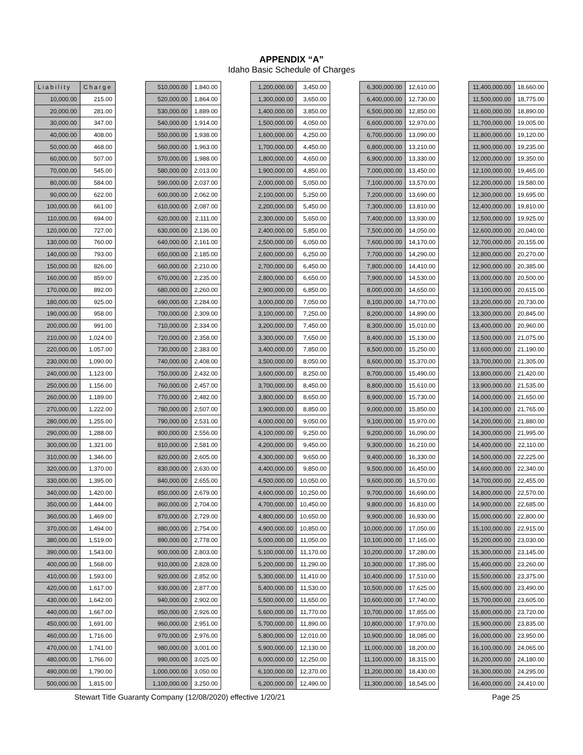APPENDIX “A”
Idaho Basic Schedule of Charges
| Liability | Charge |
| --- | --- |
| 10,000.00 | 215.00 |
| 20,000.00 | 281.00 |
| 30,000.00 | 347.00 |
| 40,000.00 | 408.00 |
| 50,000.00 | 468.00 |
| 60,000.00 | 507.00 |
| 70,000.00 | 545.00 |
| 80,000.00 | 584.00 |
| 90,000.00 | 622.00 |
| 100,000.00 | 661.00 |
| 110,000.00 | 694.00 |
| 120,000.00 | 727.00 |
| 130,000.00 | 760.00 |
| 140,000.00 | 793.00 |
| 150,000.00 | 826.00 |
| 160,000.00 | 859.00 |
| 170,000.00 | 892.00 |
| 180,000.00 | 925.00 |
| 190,000.00 | 958.00 |
| 200,000.00 | 991.00 |
| 210,000.00 | 1,024.00 |
| 220,000.00 | 1,057.00 |
| 230,000.00 | 1,090.00 |
| 240,000.00 | 1,123.00 |
| 250,000.00 | 1,156.00 |
| 260,000.00 | 1,189.00 |
| 270,000.00 | 1,222.00 |
| 280,000.00 | 1,255.00 |
| 290,000.00 | 1,288.00 |
| 300,000.00 | 1,321.00 |
| 310,000.00 | 1,346.00 |
| 320,000.00 | 1,370.00 |
| 330,000.00 | 1,395.00 |
| 340,000.00 | 1,420.00 |
| 350,000.00 | 1,444.00 |
| 360,000.00 | 1,469.00 |
| 370,000.00 | 1,494.00 |
| 380,000.00 | 1,519.00 |
| 390,000.00 | 1,543.00 |
| 400,000.00 | 1,568.00 |
| 410,000.00 | 1,593.00 |
| 420,000.00 | 1,617.00 |
| 430,000.00 | 1,642.00 |
| 440,000.00 | 1,667.00 |
| 450,000.00 | 1,691.00 |
| 460,000.00 | 1,716.00 |
| 470,000.00 | 1,741.00 |
| 480,000.00 | 1,766.00 |
| 490,000.00 | 1,790.00 |
| 500,000.00 | 1,815.00 |
| 510,000.00 | 1,840.00 |
| 520,000.00 | 1,864.00 |
| 530,000.00 | 1,889.00 |
| 540,000.00 | 1,914.00 |
| 550,000.00 | 1,938.00 |
| 560,000.00 | 1,963.00 |
| 570,000.00 | 1,988.00 |
| 580,000.00 | 2,013.00 |
| 590,000.00 | 2,037.00 |
| 600,000.00 | 2,062.00 |
| 610,000.00 | 2,087.00 |
| 620,000.00 | 2,111.00 |
| 630,000.00 | 2,136.00 |
| 640,000.00 | 2,161.00 |
| 650,000.00 | 2,185.00 |
| 660,000.00 | 2,210.00 |
| 670,000.00 | 2,235.00 |
| 680,000.00 | 2,260.00 |
| 690,000.00 | 2,284.00 |
| 700,000.00 | 2,309.00 |
| 710,000.00 | 2,334.00 |
| 720,000.00 | 2,358.00 |
| 730,000.00 | 2,383.00 |
| 740,000.00 | 2,408.00 |
| 750,000.00 | 2,432.00 |
| 760,000.00 | 2,457.00 |
| 770,000.00 | 2,482.00 |
| 780,000.00 | 2,507.00 |
| 790,000.00 | 2,531.00 |
| 800,000.00 | 2,556.00 |
| 810,000.00 | 2,581.00 |
| 820,000.00 | 2,605.00 |
| 830,000.00 | 2,630.00 |
| 840,000.00 | 2,655.00 |
| 850,000.00 | 2,679.00 |
| 860,000.00 | 2,704.00 |
| 870,000.00 | 2,729.00 |
| 880,000.00 | 2,754.00 |
| 890,000.00 | 2,778.00 |
| 900,000.00 | 2,803.00 |
| 910,000.00 | 2,828.00 |
| 920,000.00 | 2,852.00 |
| 930,000.00 | 2,877.00 |
| 940,000.00 | 2,902.00 |
| 950,000.00 | 2,926.00 |
| 960,000.00 | 2,951.00 |
| 970,000.00 | 2,976.00 |
| 980,000.00 | 3,001.00 |
| 990,000.00 | 3,025.00 |
| 1,000,000.00 | 3,050.00 |
| 1,100,000.00 | 3,250.00 |
| 1,200,000.00 | 3,450.00 |
| 1,300,000.00 | 3,650.00 |
| 1,400,000.00 | 3,850.00 |
| 1,500,000.00 | 4,050.00 |
| 1,600,000.00 | 4,250.00 |
| 1,700,000.00 | 4,450.00 |
| 1,800,000.00 | 4,650.00 |
| 1,900,000.00 | 4,850.00 |
| 2,000,000.00 | 5,050.00 |
| 2,100,000.00 | 5,250.00 |
| 2,200,000.00 | 5,450.00 |
| 2,300,000.00 | 5,650.00 |
| 2,400,000.00 | 5,850.00 |
| 2,500,000.00 | 6,050.00 |
| 2,600,000.00 | 6,250.00 |
| 2,700,000.00 | 6,450.00 |
| 2,800,000.00 | 6,650.00 |
| 2,900,000.00 | 6,850.00 |
| 3,000,000.00 | 7,050.00 |
| 3,100,000.00 | 7,250.00 |
| 3,200,000.00 | 7,450.00 |
| 3,300,000.00 | 7,650.00 |
| 3,400,000.00 | 7,850.00 |
| 3,500,000.00 | 8,050.00 |
| 3,600,000.00 | 8,250.00 |
| 3,700,000.00 | 8,450.00 |
| 3,800,000.00 | 8,650.00 |
| 3,900,000.00 | 8,850.00 |
| 4,000,000.00 | 9,050.00 |
| 4,100,000.00 | 9,250.00 |
| 4,200,000.00 | 9,450.00 |
| 4,300,000.00 | 9,650.00 |
| 4,400,000.00 | 9,850.00 |
| 4,500,000.00 | 10,050.00 |
| 4,600,000.00 | 10,250.00 |
| 4,700,000.00 | 10,450.00 |
| 4,800,000.00 | 10,650.00 |
| 4,900,000.00 | 10,850.00 |
| 5,000,000.00 | 11,050.00 |
| 5,100,000.00 | 11,170.00 |
| 5,200,000.00 | 11,290.00 |
| 5,300,000.00 | 11,410.00 |
| 5,400,000.00 | 11,530.00 |
| 5,500,000.00 | 11,650.00 |
| 5,600,000.00 | 11,770.00 |
| 5,700,000.00 | 11,890.00 |
| 5,800,000.00 | 12,010.00 |
| 5,900,000.00 | 12,130.00 |
| 6,000,000.00 | 12,250.00 |
| 6,100,000.00 | 12,370.00 |
| 6,200,000.00 | 12,490.00 |
| 6,300,000.00 | 12,610.00 |
| 6,400,000.00 | 12,730.00 |
| 6,500,000.00 | 12,850.00 |
| 6,600,000.00 | 12,970.00 |
| 6,700,000.00 | 13,090.00 |
| 6,800,000.00 | 13,210.00 |
| 6,900,000.00 | 13,330.00 |
| 7,000,000.00 | 13,450.00 |
| 7,100,000.00 | 13,570.00 |
| 7,200,000.00 | 13,690.00 |
| 7,300,000.00 | 13,810.00 |
| 7,400,000.00 | 13,930.00 |
| 7,500,000.00 | 14,050.00 |
| 7,600,000.00 | 14,170.00 |
| 7,700,000.00 | 14,290.00 |
| 7,800,000.00 | 14,410.00 |
| 7,900,000.00 | 14,530.00 |
| 8,000,000.00 | 14,650.00 |
| 8,100,000.00 | 14,770.00 |
| 8,200,000.00 | 14,890.00 |
| 8,300,000.00 | 15,010.00 |
| 8,400,000.00 | 15,130.00 |
| 8,500,000.00 | 15,250.00 |
| 8,600,000.00 | 15,370.00 |
| 8,700,000.00 | 15,490.00 |
| 8,800,000.00 | 15,610.00 |
| 8,900,000.00 | 15,730.00 |
| 9,000,000.00 | 15,850.00 |
| 9,100,000.00 | 15,970.00 |
| 9,200,000.00 | 16,090.00 |
| 9,300,000.00 | 16,210.00 |
| 9,400,000.00 | 16,330.00 |
| 9,500,000.00 | 16,450.00 |
| 9,600,000.00 | 16,570.00 |
| 9,700,000.00 | 16,690.00 |
| 9,800,000.00 | 16,810.00 |
| 9,900,000.00 | 16,930.00 |
| 10,000,000.00 | 17,050.00 |
| 10,100,000.00 | 17,165.00 |
| 10,200,000.00 | 17,280.00 |
| 10,300,000.00 | 17,395.00 |
| 10,400,000.00 | 17,510.00 |
| 10,500,000.00 | 17,625.00 |
| 10,600,000.00 | 17,740.00 |
| 10,700,000.00 | 17,855.00 |
| 10,800,000.00 | 17,970.00 |
| 10,900,000.00 | 18,085.00 |
| 11,000,000.00 | 18,200.00 |
| 11,100,000.00 | 18,315.00 |
| 11,200,000.00 | 18,430.00 |
| 11,300,000.00 | 18,545.00 |
| 11,400,000.00 | 18,660.00 |
| 11,500,000.00 | 18,775.00 |
| 11,600,000.00 | 18,890.00 |
| 11,700,000.00 | 19,005.00 |
| 11,800,000.00 | 19,120.00 |
| 11,900,000.00 | 19,235.00 |
| 12,000,000.00 | 19,350.00 |
| 12,100,000.00 | 19,465.00 |
| 12,200,000.00 | 19,580.00 |
| 12,300,000.00 | 19,695.00 |
| 12,400,000.00 | 19,810.00 |
| 12,500,000.00 | 19,925.00 |
| 12,600,000.00 | 20,040.00 |
| 12,700,000.00 | 20,155.00 |
| 12,800,000.00 | 20,270.00 |
| 12,900,000.00 | 20,385.00 |
| 13,000,000.00 | 20,500.00 |
| 13,100,000.00 | 20,615.00 |
| 13,200,000.00 | 20,730.00 |
| 13,300,000.00 | 20,845.00 |
| 13,400,000.00 | 20,960.00 |
| 13,500,000.00 | 21,075.00 |
| 13,600,000.00 | 21,190.00 |
| 13,700,000.00 | 21,305.00 |
| 13,800,000.00 | 21,420.00 |
| 13,900,000.00 | 21,535.00 |
| 14,000,000.00 | 21,650.00 |
| 14,100,000.00 | 21,765.00 |
| 14,200,000.00 | 21,880.00 |
| 14,300,000.00 | 21,995.00 |
| 14,400,000.00 | 22,110.00 |
| 14,500,000.00 | 22,225.00 |
| 14,600,000.00 | 22,340.00 |
| 14,700,000.00 | 22,455.00 |
| 14,800,000.00 | 22,570.00 |
| 14,900,000.00 | 22,685.00 |
| 15,000,000.00 | 22,800.00 |
| 15,100,000.00 | 22,915.00 |
| 15,200,000.00 | 23,030.00 |
| 15,300,000.00 | 23,145.00 |
| 15,400,000.00 | 23,260.00 |
| 15,500,000.00 | 23,375.00 |
| 15,600,000.00 | 23,490.00 |
| 15,700,000.00 | 23,605.00 |
| 15,800,000.00 | 23,720.00 |
| 15,900,000.00 | 23,835.00 |
| 16,000,000.00 | 23,950.00 |
| 16,100,000.00 | 24,065.00 |
| 16,200,000.00 | 24,180.00 |
| 16,300,000.00 | 24,295.00 |
| 16,400,000.00 | 24,410.00 |
Stewart Title Guaranty Company (12/08/2020) effective 1/20/21 Page 25